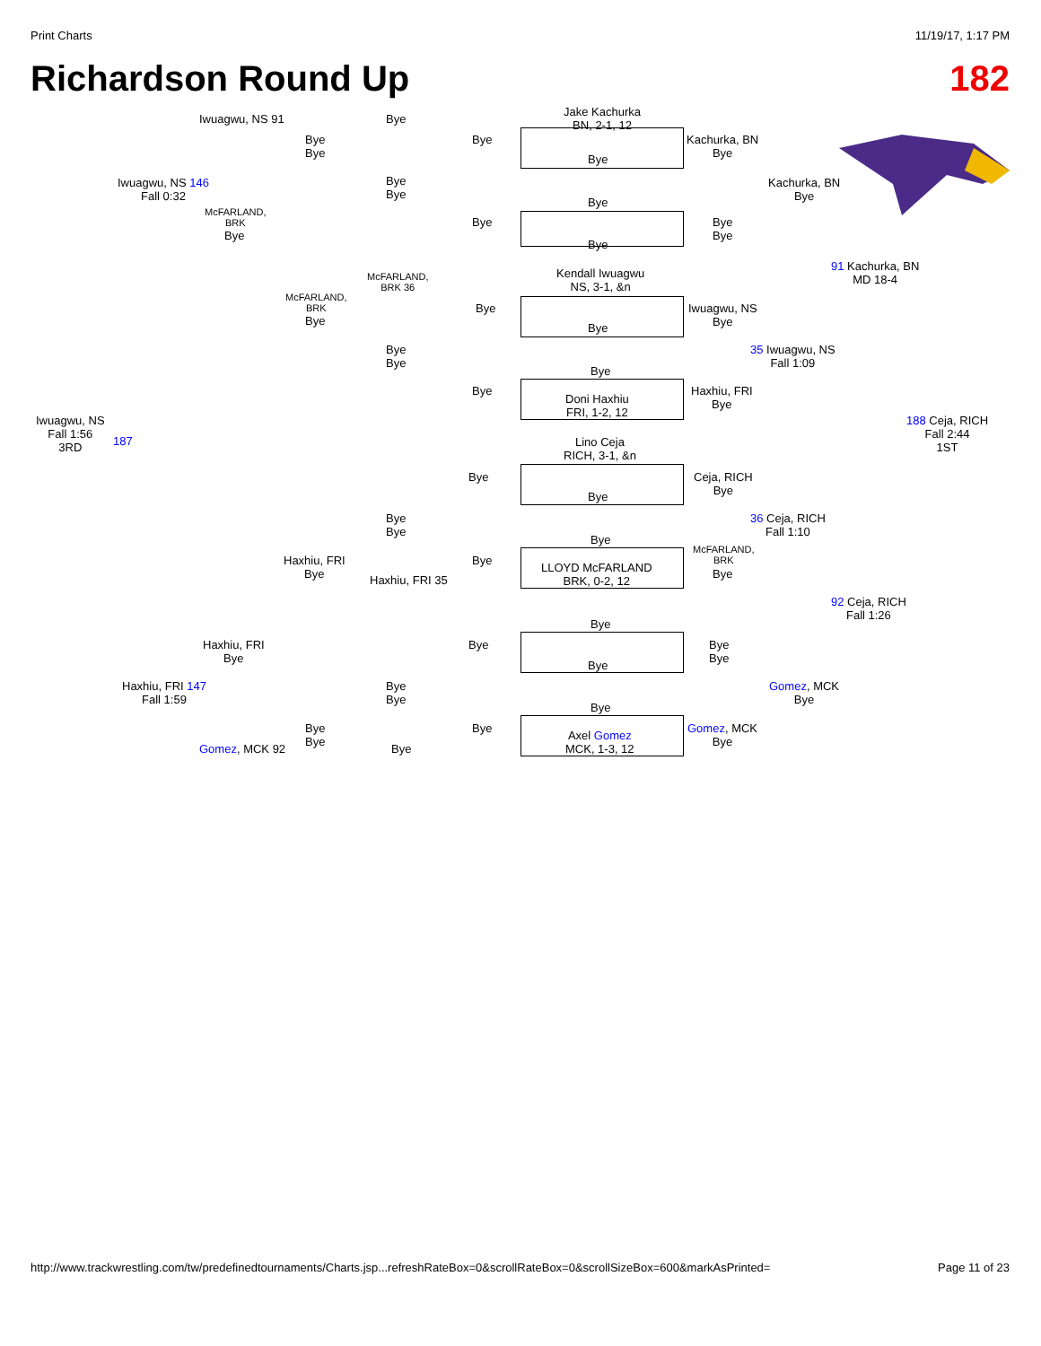Print Charts 11/19/17, 1:17 PM
Richardson Round Up 182
Jake Kachurka
BN, 2-1, 12
Iwuagwu, NS 91 Bye
Bye
Bye
Bye
Bye
Kachurka, BN
Bye
Iwuagwu, NS 146
Fall 0:32
Bye
Bye
Kachurka, BN
Bye
Bye
McFARLAND,
BRK
Bye
Bye
Bye
Bye
Bye
Kendall Iwuagwu
NS, 3-1, &n
91 Kachurka, BN
MD 18-4
McFARLAND,
BRK 36
McFARLAND,
BRK
Bye
Bye
Iwuagwu, NS
Bye
Bye
Bye
Bye
35 Iwuagwu, NS
Fall 1:09
Bye
Bye
Doni Haxhiu
FRI, 1-2, 12
Haxhiu, FRI
Bye
Iwuagwu, NS
Fall 1:56
3RD
187
188 Ceja, RICH
Fall 2:44
1ST
Lino Ceja
RICH, 3-1, &n
Bye
Ceja, RICH
Bye
Bye
Bye
Bye
36 Ceja, RICH
Fall 1:10
Bye
Haxhiu, FRI
Bye
Bye
McFARLAND,
BRK
Bye
LLOYD McFARLAND
BRK, 0-2, 12
Haxhiu, FRI 35
92 Ceja, RICH
Fall 1:26
Bye
Haxhiu, FRI
Bye
Bye
Bye
Bye
Bye
Haxhiu, FRI 147
Fall 1:59
Bye
Bye
Gomez, MCK
Bye
Bye
Bye
Bye
Bye
Axel Gomez
MCK, 1-3, 12
Gomez, MCK
Bye
Gomez, MCK 92 Bye
http://www.trackwrestling.com/tw/predefinedtournaments/Charts.jsp...refreshRateBox=0&scrollRateBox=0&scrollSizeBox=600&markAsPrinted= Page 11 of 23